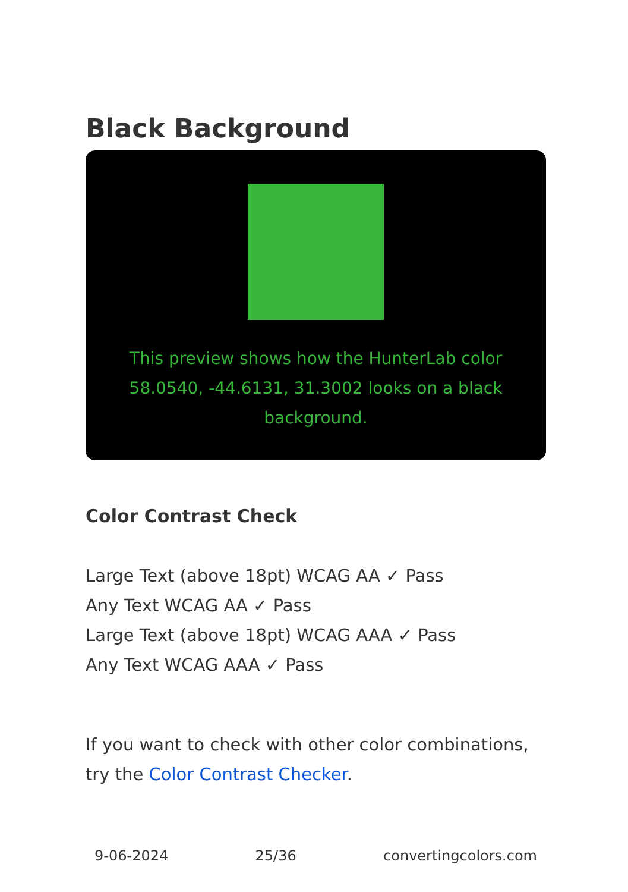Black Background
This preview shows how the HunterLab color 58.0540, -44.6131, 31.3002 looks on a black background.
Color Contrast Check
Large Text (above 18pt) WCAG AA ✓ Pass
Any Text WCAG AA ✓ Pass
Large Text (above 18pt) WCAG AAA ✓ Pass
Any Text WCAG AAA ✓ Pass
If you want to check with other color combinations, try the Color Contrast Checker.
9-06-2024 25/36 convertingcolors.com